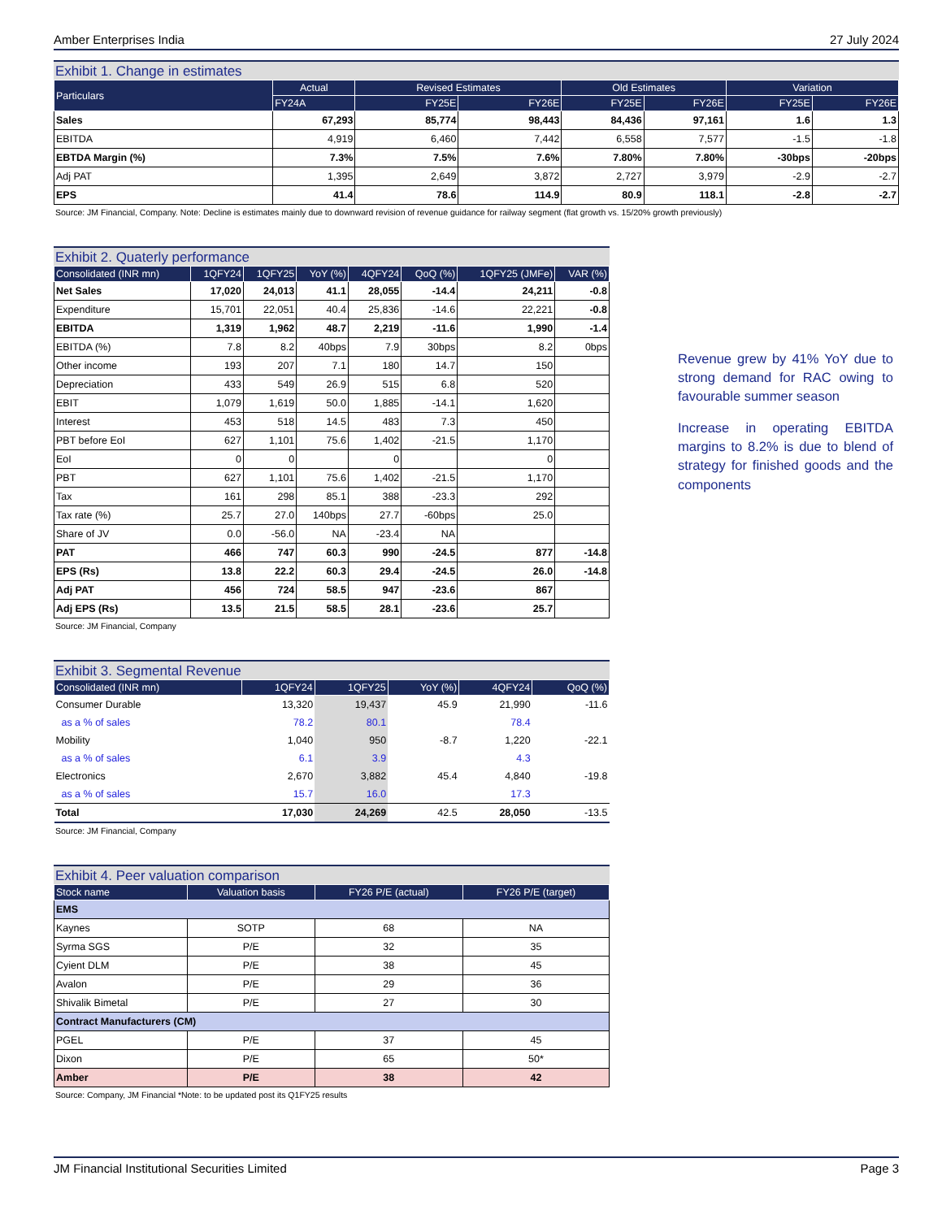Amber Enterprises India 27 July 2024
Exhibit 1. Change in estimates
| Particulars | Actual | Revised Estimates | | Old Estimates | | Variation | |
| --- | --- | --- | --- | --- | --- | --- | --- |
| | FY24A | FY25E | FY26E | FY25E | FY26E | FY25E | FY26E |
| Sales | 67,293 | 85,774 | 98,443 | 84,436 | 97,161 | 1.6 | 1.3 |
| EBITDA | 4,919 | 6,460 | 7,442 | 6,558 | 7,577 | -1.5 | -1.8 |
| EBTDA Margin (%) | 7.3% | 7.5% | 7.6% | 7.80% | 7.80% | -30bps | -20bps |
| Adj PAT | 1,395 | 2,649 | 3,872 | 2,727 | 3,979 | -2.9 | -2.7 |
| EPS | 41.4 | 78.6 | 114.9 | 80.9 | 118.1 | -2.8 | -2.7 |
Source: JM Financial, Company. Note: Decline is estimates mainly due to downward revision of revenue guidance for railway segment (flat growth vs. 15/20% growth previously)
Exhibit 2. Quaterly performance
| Consolidated (INR mn) | 1QFY24 | 1QFY25 | YoY (%) | 4QFY24 | QoQ (%) | 1QFY25 (JMFe) | VAR (%) |
| --- | --- | --- | --- | --- | --- | --- | --- |
| Net Sales | 17,020 | 24,013 | 41.1 | 28,055 | -14.4 | 24,211 | -0.8 |
| Expenditure | 15,701 | 22,051 | 40.4 | 25,836 | -14.6 | 22,221 | -0.8 |
| EBITDA | 1,319 | 1,962 | 48.7 | 2,219 | -11.6 | 1,990 | -1.4 |
| EBITDA (%) | 7.8 | 8.2 | 40bps | 7.9 | 30bps | 8.2 | 0bps |
| Other income | 193 | 207 | 7.1 | 180 | 14.7 | 150 | |
| Depreciation | 433 | 549 | 26.9 | 515 | 6.8 | 520 | |
| EBIT | 1,079 | 1,619 | 50.0 | 1,885 | -14.1 | 1,620 | |
| Interest | 453 | 518 | 14.5 | 483 | 7.3 | 450 | |
| PBT before EoI | 627 | 1,101 | 75.6 | 1,402 | -21.5 | 1,170 | |
| EoI | 0 | 0 | | 0 | | 0 | |
| PBT | 627 | 1,101 | 75.6 | 1,402 | -21.5 | 1,170 | |
| Tax | 161 | 298 | 85.1 | 388 | -23.3 | 292 | |
| Tax rate (%) | 25.7 | 27.0 | 140bps | 27.7 | -60bps | 25.0 | |
| Share of JV | 0.0 | -56.0 | NA | -23.4 | NA | | |
| PAT | 466 | 747 | 60.3 | 990 | -24.5 | 877 | -14.8 |
| EPS (Rs) | 13.8 | 22.2 | 60.3 | 29.4 | -24.5 | 26.0 | -14.8 |
| Adj PAT | 456 | 724 | 58.5 | 947 | -23.6 | 867 | |
| Adj EPS (Rs) | 13.5 | 21.5 | 58.5 | 28.1 | -23.6 | 25.7 | |
Source: JM Financial, Company
Revenue grew by 41% YoY due to strong demand for RAC owing to favourable summer season
Increase in operating EBITDA margins to 8.2% is due to blend of strategy for finished goods and the components
Exhibit 3. Segmental Revenue
| Consolidated (INR mn) | 1QFY24 | 1QFY25 | YoY (%) | 4QFY24 | QoQ (%) |
| --- | --- | --- | --- | --- | --- |
| Consumer Durable | 13,320 | 19,437 | 45.9 | 21,990 | -11.6 |
| as a % of sales | 78.2 | 80.1 | | 78.4 | |
| Mobility | 1,040 | 950 | -8.7 | 1,220 | -22.1 |
| as a % of sales | 6.1 | 3.9 | | 4.3 | |
| Electronics | 2,670 | 3,882 | 45.4 | 4,840 | -19.8 |
| as a % of sales | 15.7 | 16.0 | | 17.3 | |
| Total | 17,030 | 24,269 | 42.5 | 28,050 | -13.5 |
Source: JM Financial, Company
Exhibit 4. Peer valuation comparison
| Stock name | Valuation basis | FY26 P/E (actual) | FY26 P/E (target) |
| --- | --- | --- | --- |
| EMS | | | |
| Kaynes | SOTP | 68 | NA |
| Syrma SGS | P/E | 32 | 35 |
| Cyient DLM | P/E | 38 | 45 |
| Avalon | P/E | 29 | 36 |
| Shivalik Bimetal | P/E | 27 | 30 |
| Contract Manufacturers (CM) | | | |
| PGEL | P/E | 37 | 45 |
| Dixon | P/E | 65 | 50* |
| Amber | P/E | 38 | 42 |
Source: Company, JM Financial *Note: to be updated post its Q1FY25 results
JM Financial Institutional Securities Limited Page 3